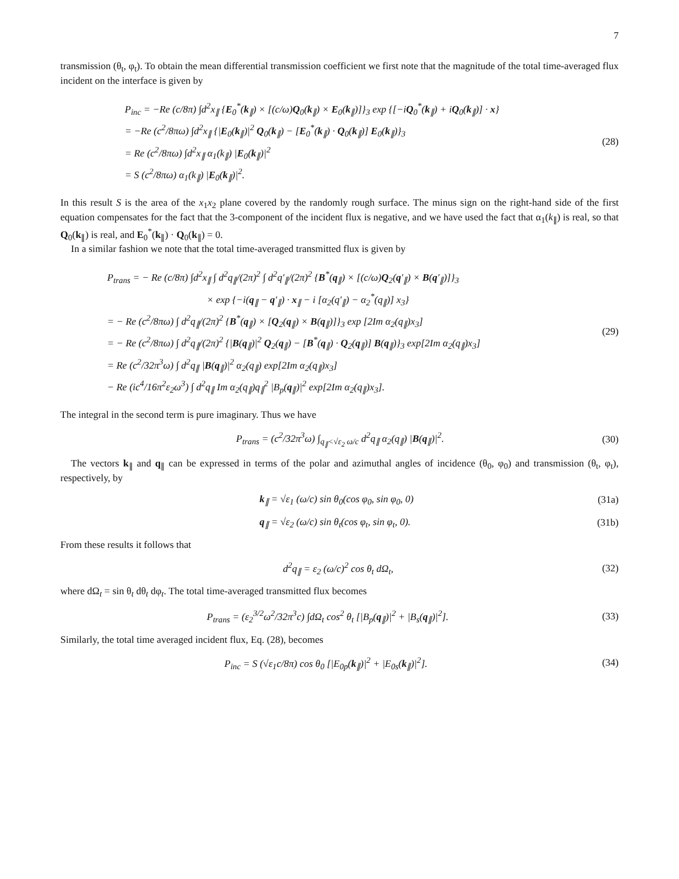7
transmission (θ<sub>t</sub>, φ<sub>t</sub>). To obtain the mean differential transmission coefficient we first note that the magnitude of the total time-averaged flux incident on the interface is given by
P<sub>inc</sub> = −Re (c/8π) ∫d<sup>2</sup>x<sub>∥</sub> {E<sub>0</sub><sup>*</sup>(k<sub>∥</sub>) × [(c/ω)Q<sub>0</sub>(k<sub>∥</sub>) × E<sub>0</sub>(k<sub>∥</sub>)]}<sub>3</sub> exp {[−iQ<sub>0</sub><sup>*</sup>(k<sub>∥</sub>) + iQ<sub>0</sub>(k<sub>∥</sub>)] · x}
= −Re (c<sup>2</sup>/8πω) ∫d<sup>2</sup>x<sub>∥</sub> {|E<sub>0</sub>(k<sub>∥</sub>)|<sup>2</sup> Q<sub>0</sub>(k<sub>∥</sub>) − [E<sub>0</sub><sup>*</sup>(k<sub>∥</sub>) · Q<sub>0</sub>(k<sub>∥</sub>)] E<sub>0</sub>(k<sub>∥</sub>)}<sub>3</sub>
= Re (c<sup>2</sup>/8πω) ∫d<sup>2</sup>x<sub>∥</sub> α<sub>1</sub>(k<sub>∥</sub>) |E<sub>0</sub>(k<sub>∥</sub>)|<sup>2</sup>
= S (c<sup>2</sup>/8πω) α<sub>1</sub>(k<sub>∥</sub>) |E<sub>0</sub>(k<sub>∥</sub>)|<sup>2</sup>.
(28)
In this result S is the area of the x<sub>1</sub>x<sub>2</sub> plane covered by the randomly rough surface. The minus sign on the right-hand side of the first equation compensates for the fact that the 3-component of the incident flux is negative, and we have used the fact that α<sub>1</sub>(k<sub>∥</sub>) is real, so that Q<sub>0</sub>(k<sub>∥</sub>) is real, and E<sub>0</sub><sup>*</sup>(k<sub>∥</sub>) · Q<sub>0</sub>(k<sub>∥</sub>) = 0.
In a similar fashion we note that the total time-averaged transmitted flux is given by
P<sub>trans</sub> = − Re (c/8π) ∫d<sup>2</sup>x<sub>∥</sub> ∫ d<sup>2</sup>q<sub>∥</sub>/(2π)<sup>2</sup> ∫ d<sup>2</sup>q′<sub>∥</sub>/(2π)<sup>2</sup> {B<sup>*</sup>(q<sub>∥</sub>) × [(c/ω)Q<sub>2</sub>(q′<sub>∥</sub>) × B(q′<sub>∥</sub>)]}<sub>3</sub>
× exp {−i(q<sub>∥</sub> − q′<sub>∥</sub>) · x<sub>∥</sub> − i [α<sub>2</sub>(q′<sub>∥</sub>) − α<sub>2</sub><sup>*</sup>(q<sub>∥</sub>)] x<sub>3</sub>}
= − Re (c<sup>2</sup>/8πω) ∫ d<sup>2</sup>q<sub>∥</sub>/(2π)<sup>2</sup> {B<sup>*</sup>(q<sub>∥</sub>) × [Q<sub>2</sub>(q<sub>∥</sub>) × B(q<sub>∥</sub>)]}<sub>3</sub> exp [2Im α<sub>2</sub>(q<sub>∥</sub>)x<sub>3</sub>]
= − Re (c<sup>2</sup>/8πω) ∫ d<sup>2</sup>q<sub>∥</sub>/(2π)<sup>2</sup> {|B(q<sub>∥</sub>)|<sup>2</sup> Q<sub>2</sub>(q<sub>∥</sub>) − [B<sup>*</sup>(q<sub>∥</sub>) · Q<sub>2</sub>(q<sub>∥</sub>)] B(q<sub>∥</sub>)}<sub>3</sub> exp[2Im α<sub>2</sub>(q<sub>∥</sub>)x<sub>3</sub>]
= Re (c<sup>2</sup>/32π<sup>3</sup>ω) ∫ d<sup>2</sup>q<sub>∥</sub> |B(q<sub>∥</sub>)|<sup>2</sup> α<sub>2</sub>(q<sub>∥</sub>) exp[2Im α<sub>2</sub>(q<sub>∥</sub>)x<sub>3</sub>]
− Re (ic<sup>4</sup>/16π<sup>2</sup>ε<sub>2</sub>ω<sup>3</sup>) ∫ d<sup>2</sup>q<sub>∥</sub> Im α<sub>2</sub>(q<sub>∥</sub>)q<sub>∥</sub><sup>2</sup> |B<sub>p</sub>(q<sub>∥</sub>)|<sup>2</sup> exp[2Im α<sub>2</sub>(q<sub>∥</sub>)x<sub>3</sub>].
(29)
The integral in the second term is pure imaginary. Thus we have
P<sub>trans</sub> = (c<sup>2</sup>/32π<sup>3</sup>ω) ∫<sub>q<sub>∥</sub><√ε<sub>2</sub> ω/c</sub> d<sup>2</sup>q<sub>∥</sub> α<sub>2</sub>(q<sub>∥</sub>) |B(q<sub>∥</sub>)|<sup>2</sup>.
(30)
The vectors k<sub>∥</sub> and q<sub>∥</sub> can be expressed in terms of the polar and azimuthal angles of incidence (θ<sub>0</sub>, φ<sub>0</sub>) and transmission (θ<sub>t</sub>, φ<sub>t</sub>), respectively, by
k<sub>∥</sub> = √ε<sub>1</sub> (ω/c) sin θ<sub>0</sub>(cos φ<sub>0</sub>, sin φ<sub>0</sub>, 0)
(31a)
q<sub>∥</sub> = √ε<sub>2</sub> (ω/c) sin θ<sub>t</sub>(cos φ<sub>t</sub>, sin φ<sub>t</sub>, 0).
(31b)
From these results it follows that
d<sup>2</sup>q<sub>∥</sub> = ε<sub>2</sub> (ω/c)<sup>2</sup> cos θ<sub>t</sub> dΩ<sub>t</sub>, (32)
where dΩ<sub>t</sub> = sin θ<sub>t</sub> dθ<sub>t</sub> dφ<sub>t</sub>. The total time-averaged transmitted flux becomes
P<sub>trans</sub> = (ε<sub>2</sub><sup>3/2</sup>ω<sup>2</sup>/32π<sup>3</sup>c) ∫dΩ<sub>t</sub> cos<sup>2</sup> θ<sub>t</sub> [|B<sub>p</sub>(q<sub>∥</sub>)|<sup>2</sup> + |B<sub>s</sub>(q<sub>∥</sub>)|<sup>2</sup>].
(33)
Similarly, the total time averaged incident flux, Eq. (28), becomes
P<sub>inc</sub> = S (√ε<sub>1</sub>c/8π) cos θ<sub>0</sub> [|E<sub>0p</sub>(k<sub>∥</sub>)|<sup>2</sup> + |E<sub>0s</sub>(k<sub>∥</sub>)|<sup>2</sup>].
(34)